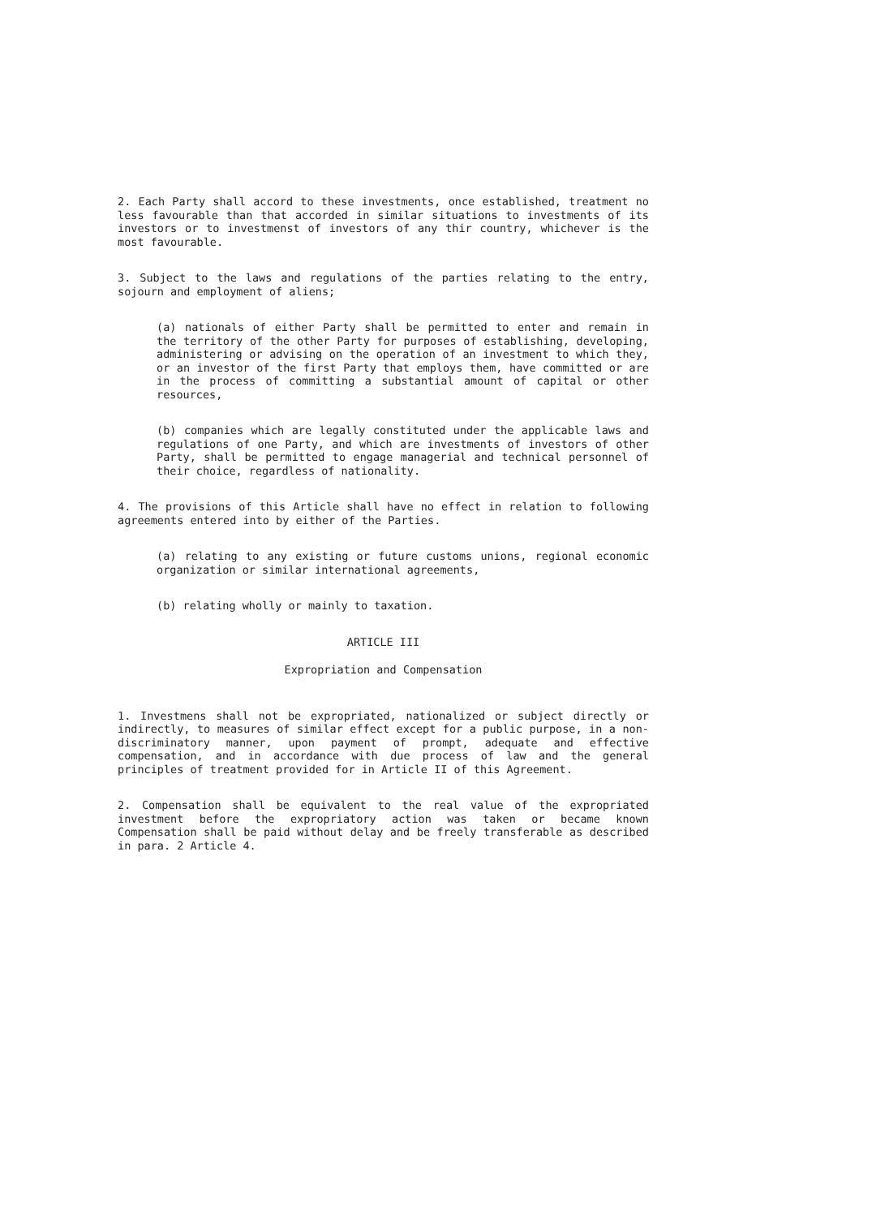2. Each Party shall accord to these investments, once established, treatment no less favourable than that accorded in similar situations to investments of its investors or to investmenst of investors of any thir country, whichever is the most favourable.
3. Subject to the laws and regulations of the parties relating to the entry, sojourn and employment of aliens;
(a) nationals of either Party shall be permitted to enter and remain in the territory of the other Party for purposes of establishing, developing, administering or advising on the operation of an investment to which they, or an investor of the first Party that employs them, have committed or are in the process of committing a substantial amount of capital or other resources,
(b) companies which are legally constituted under the applicable laws and regulations of one Party, and which are investments of investors of other Party, shall be permitted to engage managerial and technical personnel of their choice, regardless of nationality.
4. The provisions of this Article shall have no effect in relation to following agreements entered into by either of the Parties.
(a) relating to any existing or future customs unions, regional economic organization or similar international agreements,
(b) relating wholly or mainly to taxation.
ARTICLE III
Expropriation and Compensation
1. Investmens shall not be expropriated, nationalized or subject directly or indirectly, to measures of similar effect except for a public purpose, in a non-discriminatory manner, upon payment of prompt, adequate and effective compensation, and in accordance with due process of law and the general principles of treatment provided for in Article II of this Agreement.
2. Compensation shall be equivalent to the real value of the expropriated investment before the expropriatory action was taken or became known Compensation shall be paid without delay and be freely transferable as described in para. 2 Article 4.